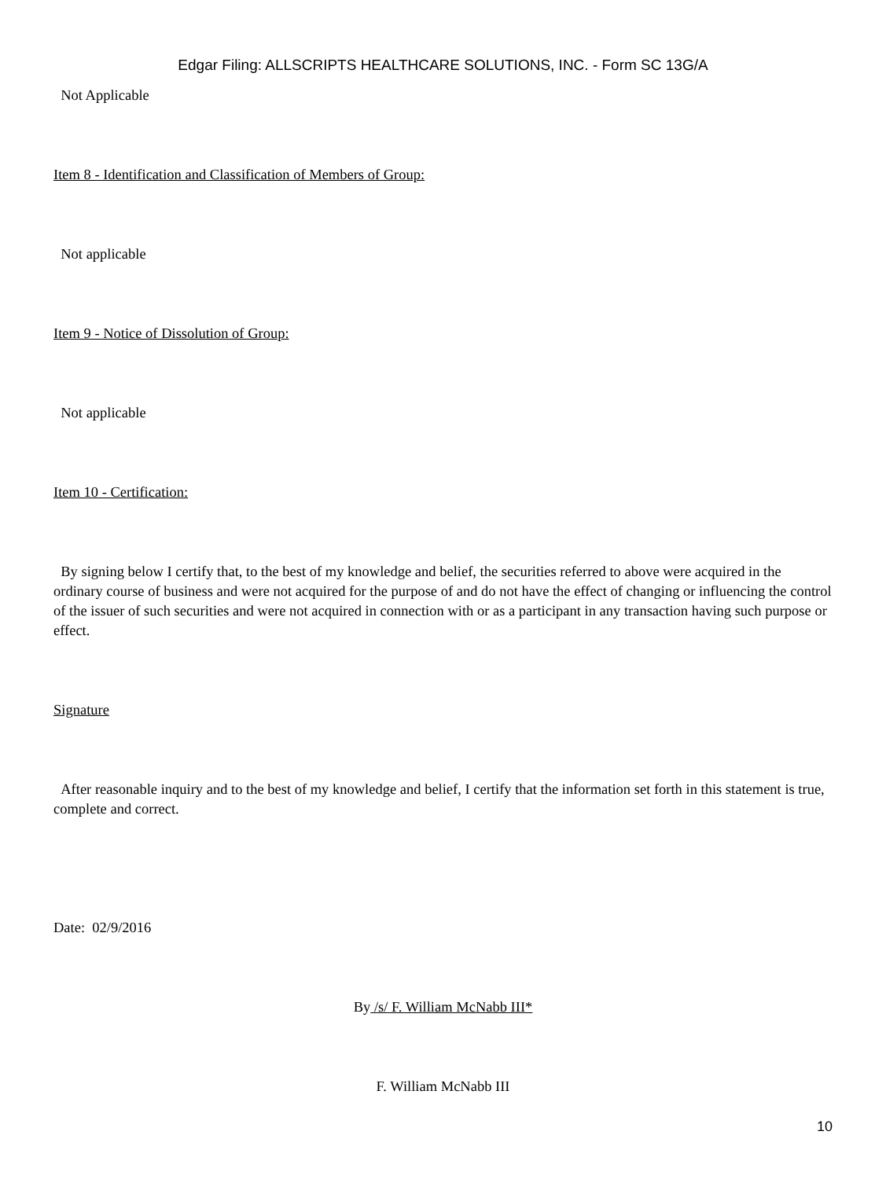Edgar Filing: ALLSCRIPTS HEALTHCARE SOLUTIONS, INC. - Form SC 13G/A
Not Applicable
Item 8 - Identification and Classification of Members of Group:
Not applicable
Item 9 - Notice of Dissolution of Group:
Not applicable
Item 10 - Certification:
By signing below I certify that, to the best of my knowledge and belief, the securities referred to above were acquired in the ordinary course of business and were not acquired for the purpose of and do not have the effect of changing or influencing the control of the issuer of such securities and were not acquired in connection with or as a participant in any transaction having such purpose or effect.
Signature
After reasonable inquiry and to the best of my knowledge and belief, I certify that the information set forth in this statement is true, complete and correct.
Date: 02/9/2016
By /s/ F. William McNabb III*
F. William McNabb III
10